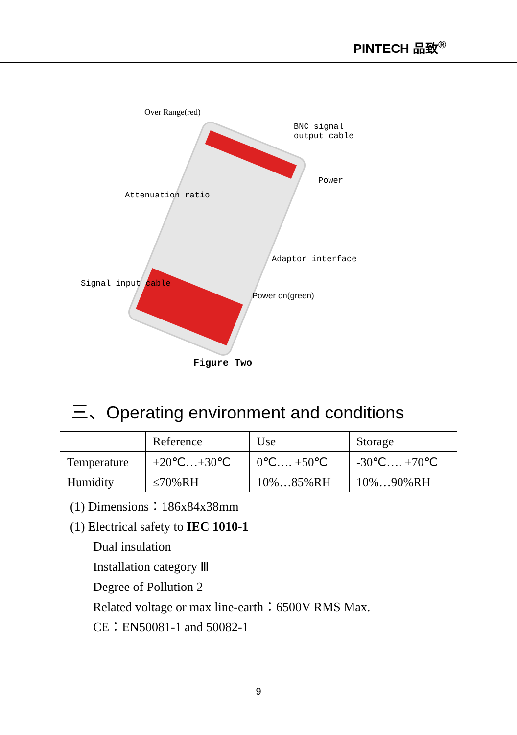PINTECH 品致<sup>®</sup>
Over Range(red)
BNC signal
output cable
Power
Attenuation ratio
Adaptor interface
Signal input cable
Power on(green)
Figure Two
三、Operating environment and conditions
| | Reference | Use | Storage |
| --- | --- | --- | --- |
| Temperature | +20℃…+30℃ | 0℃…. +50℃ | -30℃…. +70℃ |
| Humidity | ≤70%RH | 10%…85%RH | 10%…90%RH |
(1) Dimensions：186x84x38mm
(1) Electrical safety to IEC 1010-1
Dual insulation
Installation category Ⅲ
Degree of Pollution 2
Related voltage or max line-earth：6500V RMS Max.
CE：EN50081-1 and 50082-1
9